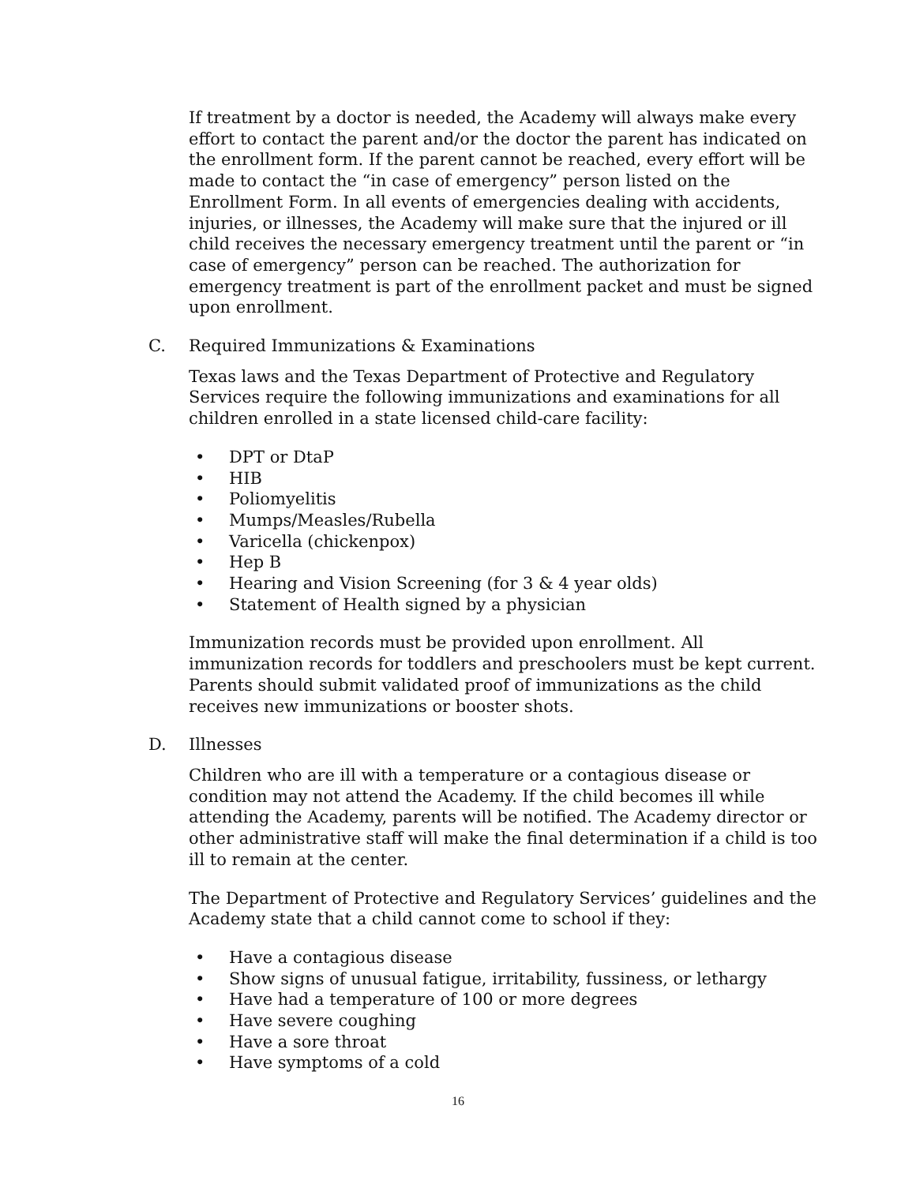If treatment by a doctor is needed, the Academy will always make every effort to contact the parent and/or the doctor the parent has indicated on the enrollment form. If the parent cannot be reached, every effort will be made to contact the “in case of emergency” person listed on the Enrollment Form. In all events of emergencies dealing with accidents, injuries, or illnesses, the Academy will make sure that the injured or ill child receives the necessary emergency treatment until the parent or “in case of emergency” person can be reached. The authorization for emergency treatment is part of the enrollment packet and must be signed upon enrollment.
C. Required Immunizations & Examinations
Texas laws and the Texas Department of Protective and Regulatory Services require the following immunizations and examinations for all children enrolled in a state licensed child-care facility:
• DPT or DtaP
• HIB
• Poliomyelitis
• Mumps/Measles/Rubella
• Varicella (chickenpox)
• Hep B
• Hearing and Vision Screening (for 3 & 4 year olds)
• Statement of Health signed by a physician
Immunization records must be provided upon enrollment. All immunization records for toddlers and preschoolers must be kept current. Parents should submit validated proof of immunizations as the child receives new immunizations or booster shots.
D. Illnesses
Children who are ill with a temperature or a contagious disease or condition may not attend the Academy. If the child becomes ill while attending the Academy, parents will be notified. The Academy director or other administrative staff will make the final determination if a child is too ill to remain at the center.
The Department of Protective and Regulatory Services’ guidelines and the Academy state that a child cannot come to school if they:
• Have a contagious disease
• Show signs of unusual fatigue, irritability, fussiness, or lethargy
• Have had a temperature of 100 or more degrees
• Have severe coughing
• Have a sore throat
• Have symptoms of a cold
16